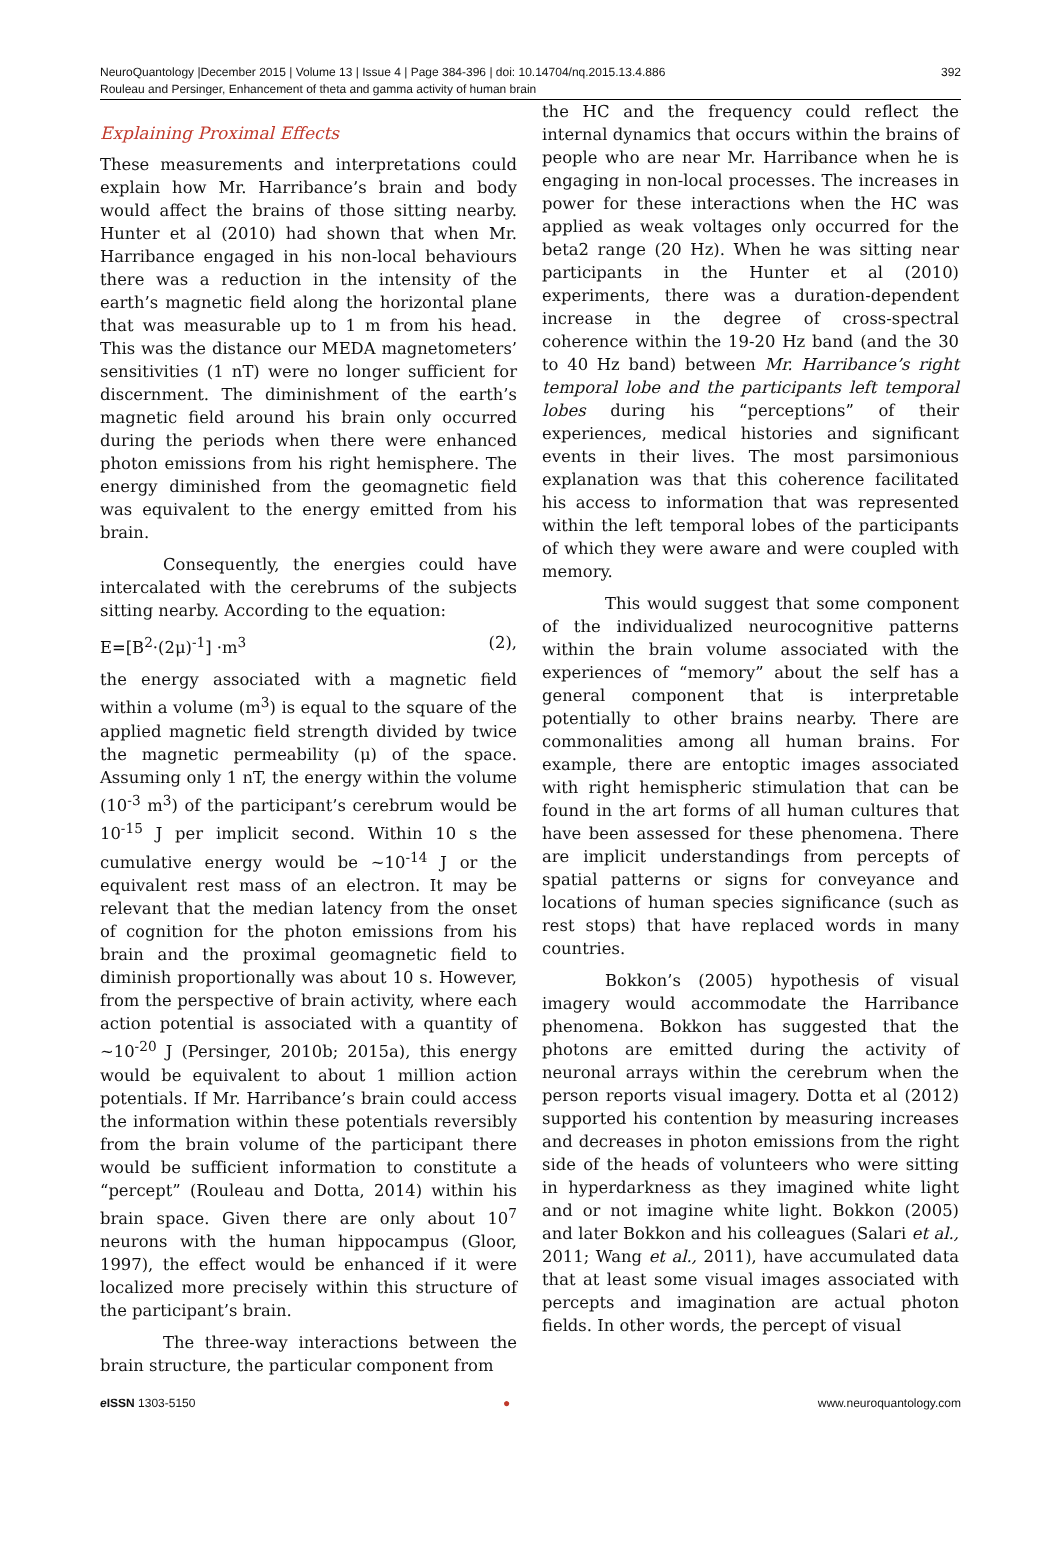NeuroQuantology |December 2015 | Volume 13 | Issue 4 | Page 384-396 | doi: 10.14704/nq.2015.13.4.886
Rouleau and Persinger, Enhancement of theta and gamma activity of human brain
392
Explaining Proximal Effects
These measurements and interpretations could explain how Mr. Harribance’s brain and body would affect the brains of those sitting nearby. Hunter et al (2010) had shown that when Mr. Harribance engaged in his non-local behaviours there was a reduction in the intensity of the earth’s magnetic field along the horizontal plane that was measurable up to 1 m from his head. This was the distance our MEDA magnetometers’ sensitivities (1 nT) were no longer sufficient for discernment. The diminishment of the earth’s magnetic field around his brain only occurred during the periods when there were enhanced photon emissions from his right hemisphere. The energy diminished from the geomagnetic field was equivalent to the energy emitted from his brain.
Consequently, the energies could have intercalated with the cerebrums of the subjects sitting nearby. According to the equation:
E=[B<sup>2</sup>·(2μ)<sup>-1</sup>] ·m<sup>3</sup> (2),
the energy associated with a magnetic field within a volume (m<sup>3</sup>) is equal to the square of the applied magnetic field strength divided by twice the magnetic permeability (μ) of the space. Assuming only 1 nT, the energy within the volume (10<sup>-3</sup> m<sup>3</sup>) of the participant’s cerebrum would be 10<sup>-15</sup> J per implicit second. Within 10 s the cumulative energy would be ~10<sup>-14</sup> J or the equivalent rest mass of an electron. It may be relevant that the median latency from the onset of cognition for the photon emissions from his brain and the proximal geomagnetic field to diminish proportionally was about 10 s. However, from the perspective of brain activity, where each action potential is associated with a quantity of ~10<sup>-20</sup> J (Persinger, 2010b; 2015a), this energy would be equivalent to about 1 million action potentials. If Mr. Harribance’s brain could access the information within these potentials reversibly from the brain volume of the participant there would be sufficient information to constitute a “percept” (Rouleau and Dotta, 2014) within his brain space. Given there are only about 10<sup>7</sup> neurons with the human hippocampus (Gloor, 1997), the effect would be enhanced if it were localized more precisely within this structure of the participant’s brain.
The three-way interactions between the brain structure, the particular component from
the HC and the frequency could reflect the internal dynamics that occurs within the brains of people who are near Mr. Harribance when he is engaging in non-local processes. The increases in power for these interactions when the HC was applied as weak voltages only occurred for the beta2 range (20 Hz). When he was sitting near participants in the Hunter et al (2010) experiments, there was a duration-dependent increase in the degree of cross-spectral coherence within the 19-20 Hz band (and the 30 to 40 Hz band) between Mr. Harribance’s right temporal lobe and the participants left temporal lobes during his “perceptions” of their experiences, medical histories and significant events in their lives. The most parsimonious explanation was that this coherence facilitated his access to information that was represented within the left temporal lobes of the participants of which they were aware and were coupled with memory.
This would suggest that some component of the individualized neurocognitive patterns within the brain volume associated with the experiences of “memory” about the self has a general component that is interpretable potentially to other brains nearby. There are commonalities among all human brains. For example, there are entoptic images associated with right hemispheric stimulation that can be found in the art forms of all human cultures that have been assessed for these phenomena. There are implicit understandings from percepts of spatial patterns or signs for conveyance and locations of human species significance (such as rest stops) that have replaced words in many countries.
Bokkon’s (2005) hypothesis of visual imagery would accommodate the Harribance phenomena. Bokkon has suggested that the photons are emitted during the activity of neuronal arrays within the cerebrum when the person reports visual imagery. Dotta et al (2012) supported his contention by measuring increases and decreases in photon emissions from the right side of the heads of volunteers who were sitting in hyperdarkness as they imagined white light and or not imagine white light. Bokkon (2005) and later Bokkon and his colleagues (Salari et al., 2011; Wang et al., 2011), have accumulated data that at least some visual images associated with percepts and imagination are actual photon fields. In other words, the percept of visual
e ISSN 1303-5150 ● www.neuroquantology.com